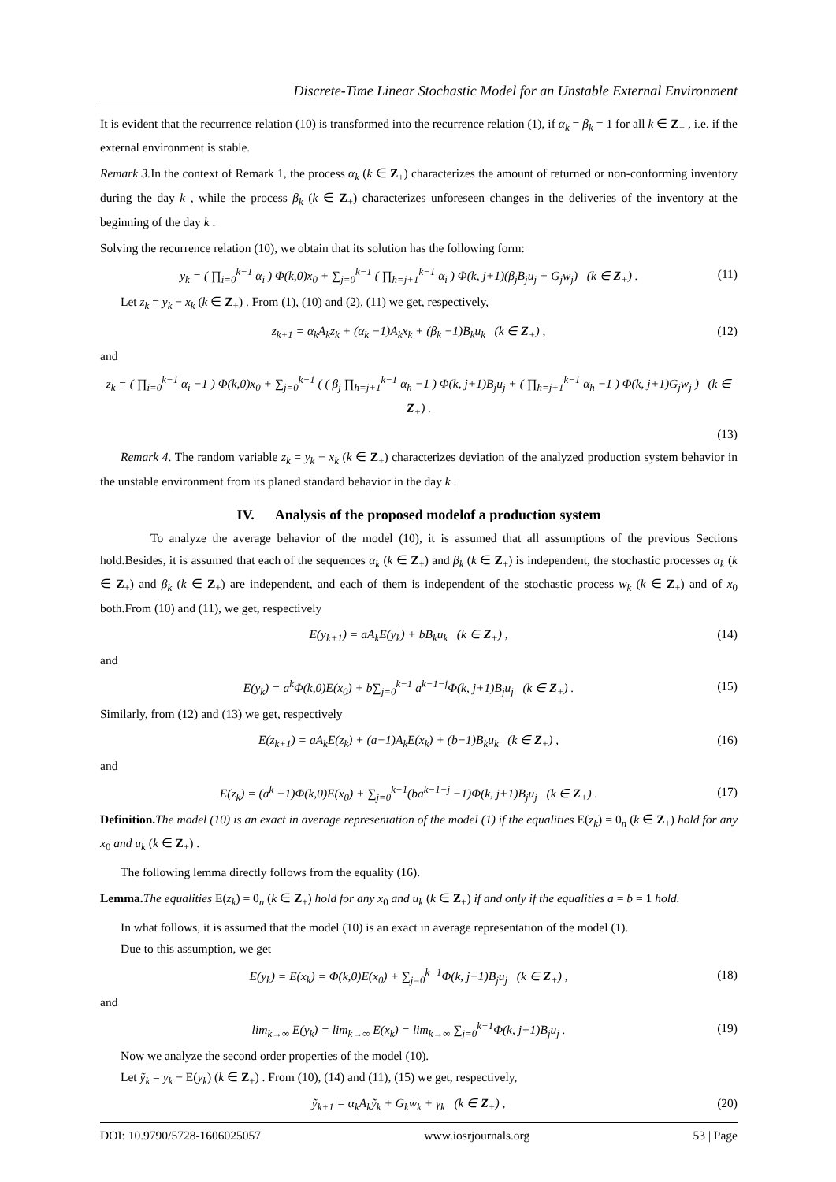Discrete-Time Linear Stochastic Model for an Unstable External Environment
It is evident that the recurrence relation (10) is transformed into the recurrence relation (1), if α<sub>k</sub> = β<sub>k</sub> = 1 for all k ∈ Z<sub>+</sub> , i.e. if the external environment is stable.
Remark 3. In the context of Remark 1, the process α<sub>k</sub> (k ∈ Z<sub>+</sub>) characterizes the amount of returned or non-conforming inventory during the day k , while the process β<sub>k</sub> (k ∈ Z<sub>+</sub>) characterizes unforeseen changes in the deliveries of the inventory at the beginning of the day k .
Solving the recurrence relation (10), we obtain that its solution has the following form:
y<sub>k</sub> = ( ∏<sub>i=0</sub><sup>k−1</sup> α<sub>i</sub> ) Φ(k,0)x<sub>0</sub> + ∑<sub>j=0</sub><sup>k−1</sup> ( ∏<sub>h=j+1</sub><sup>k−1</sup> α<sub>i</sub> ) Φ(k, j+1)(β<sub>j</sub>B<sub>j</sub>u<sub>j</sub> + G<sub>j</sub>w<sub>j</sub>) (k ∈ Z<sub>+</sub>) . (11)
Let z<sub>k</sub> = y<sub>k</sub> − x<sub>k</sub> (k ∈ Z<sub>+</sub>) . From (1), (10) and (2), (11) we get, respectively,
z<sub>k+1</sub> = α<sub>k</sub>A<sub>k</sub>z<sub>k</sub> + (α<sub>k</sub> −1)A<sub>k</sub>x<sub>k</sub> + (β<sub>k</sub> −1)B<sub>k</sub>u<sub>k</sub> (k ∈ Z<sub>+</sub>) , (12)
and
z<sub>k</sub> = ( ∏<sub>i=0</sub><sup>k−1</sup> α<sub>i</sub> −1 ) Φ(k,0)x<sub>0</sub> + ∑<sub>j=0</sub><sup>k−1</sup> ( ( β<sub>j</sub> ∏<sub>h=j+1</sub><sup>k−1</sup> α<sub>h</sub> −1 ) Φ(k, j+1)B<sub>j</sub>u<sub>j</sub> + ( ∏<sub>h=j+1</sub><sup>k−1</sup> α<sub>h</sub> −1 ) Φ(k, j+1)G<sub>j</sub>w<sub>j</sub> ) (k ∈ Z<sub>+</sub>) .
(13)
Remark 4. The random variable z<sub>k</sub> = y<sub>k</sub> − x<sub>k</sub> (k ∈ Z<sub>+</sub>) characterizes deviation of the analyzed production system behavior in the unstable environment from its planed standard behavior in the day k .
IV. Analysis of the proposed modelof a production system
To analyze the average behavior of the model (10), it is assumed that all assumptions of the previous Sections hold.Besides, it is assumed that each of the sequences α<sub>k</sub> (k ∈ Z<sub>+</sub>) and β<sub>k</sub> (k ∈ Z<sub>+</sub>) is independent, the stochastic processes α<sub>k</sub> (k ∈ Z<sub>+</sub>) and β<sub>k</sub> (k ∈ Z<sub>+</sub>) are independent, and each of them is independent of the stochastic process w<sub>k</sub> (k ∈ Z<sub>+</sub>) and of x<sub>0</sub> both.From (10) and (11), we get, respectively
E(y<sub>k+1</sub>) = aA<sub>k</sub>E(y<sub>k</sub>) + bB<sub>k</sub>u<sub>k</sub> (k ∈ Z<sub>+</sub>) , (14)
and
E(y<sub>k</sub>) = a<sup>k</sup>Φ(k,0)E(x<sub>0</sub>) + b∑<sub>j=0</sub><sup>k−1</sup> a<sup>k−1−j</sup>Φ(k, j+1)B<sub>j</sub>u<sub>j</sub> (k ∈ Z<sub>+</sub>) . (15)
Similarly, from (12) and (13) we get, respectively
E(z<sub>k+1</sub>) = aA<sub>k</sub>E(z<sub>k</sub>) + (a−1)A<sub>k</sub>E(x<sub>k</sub>) + (b−1)B<sub>k</sub>u<sub>k</sub> (k ∈ Z<sub>+</sub>) , (16)
and
E(z<sub>k</sub>) = (a<sup>k</sup> −1)Φ(k,0)E(x<sub>0</sub>) + ∑<sub>j=0</sub><sup>k−1</sup>(ba<sup>k−1−j</sup> −1)Φ(k, j+1)B<sub>j</sub>u<sub>j</sub> (k ∈ Z<sub>+</sub>) . (17)
Definition. The model (10) is an exact in average representation of the model (1) if the equalities E(z<sub>k</sub>) = 0<sub>n</sub> (k ∈ Z<sub>+</sub>) hold for any x<sub>0</sub> and u<sub>k</sub> (k ∈ Z<sub>+</sub>) .
The following lemma directly follows from the equality (16).
Lemma. The equalities E(z<sub>k</sub>) = 0<sub>n</sub> (k ∈ Z<sub>+</sub>) hold for any x<sub>0</sub> and u<sub>k</sub> (k ∈ Z<sub>+</sub>) if and only if the equalities a = b = 1 hold.
In what follows, it is assumed that the model (10) is an exact in average representation of the model (1).
Due to this assumption, we get
E(y<sub>k</sub>) = E(x<sub>k</sub>) = Φ(k,0)E(x<sub>0</sub>) + ∑<sub>j=0</sub><sup>k−1</sup>Φ(k, j+1)B<sub>j</sub>u<sub>j</sub> (k ∈ Z<sub>+</sub>) , (18)
and
lim<sub>k→∞</sub> E(y<sub>k</sub>) = lim<sub>k→∞</sub> E(x<sub>k</sub>) = lim<sub>k→∞</sub> ∑<sub>j=0</sub><sup>k−1</sup>Φ(k, j+1)B<sub>j</sub>u<sub>j</sub> . (19)
Now we analyze the second order properties of the model (10).
Let ỹ<sub>k</sub> = y<sub>k</sub> − E(y<sub>k</sub>) (k ∈ Z<sub>+</sub>) . From (10), (14) and (11), (15) we get, respectively,
ỹ<sub>k+1</sub> = α<sub>k</sub>A<sub>k</sub>ỹ<sub>k</sub> + G<sub>k</sub>w<sub>k</sub> + γ<sub>k</sub> (k ∈ Z<sub>+</sub>) , (20)
DOI: 10.9790/5728-1606025057 www.iosrjournals.org 53 | Page